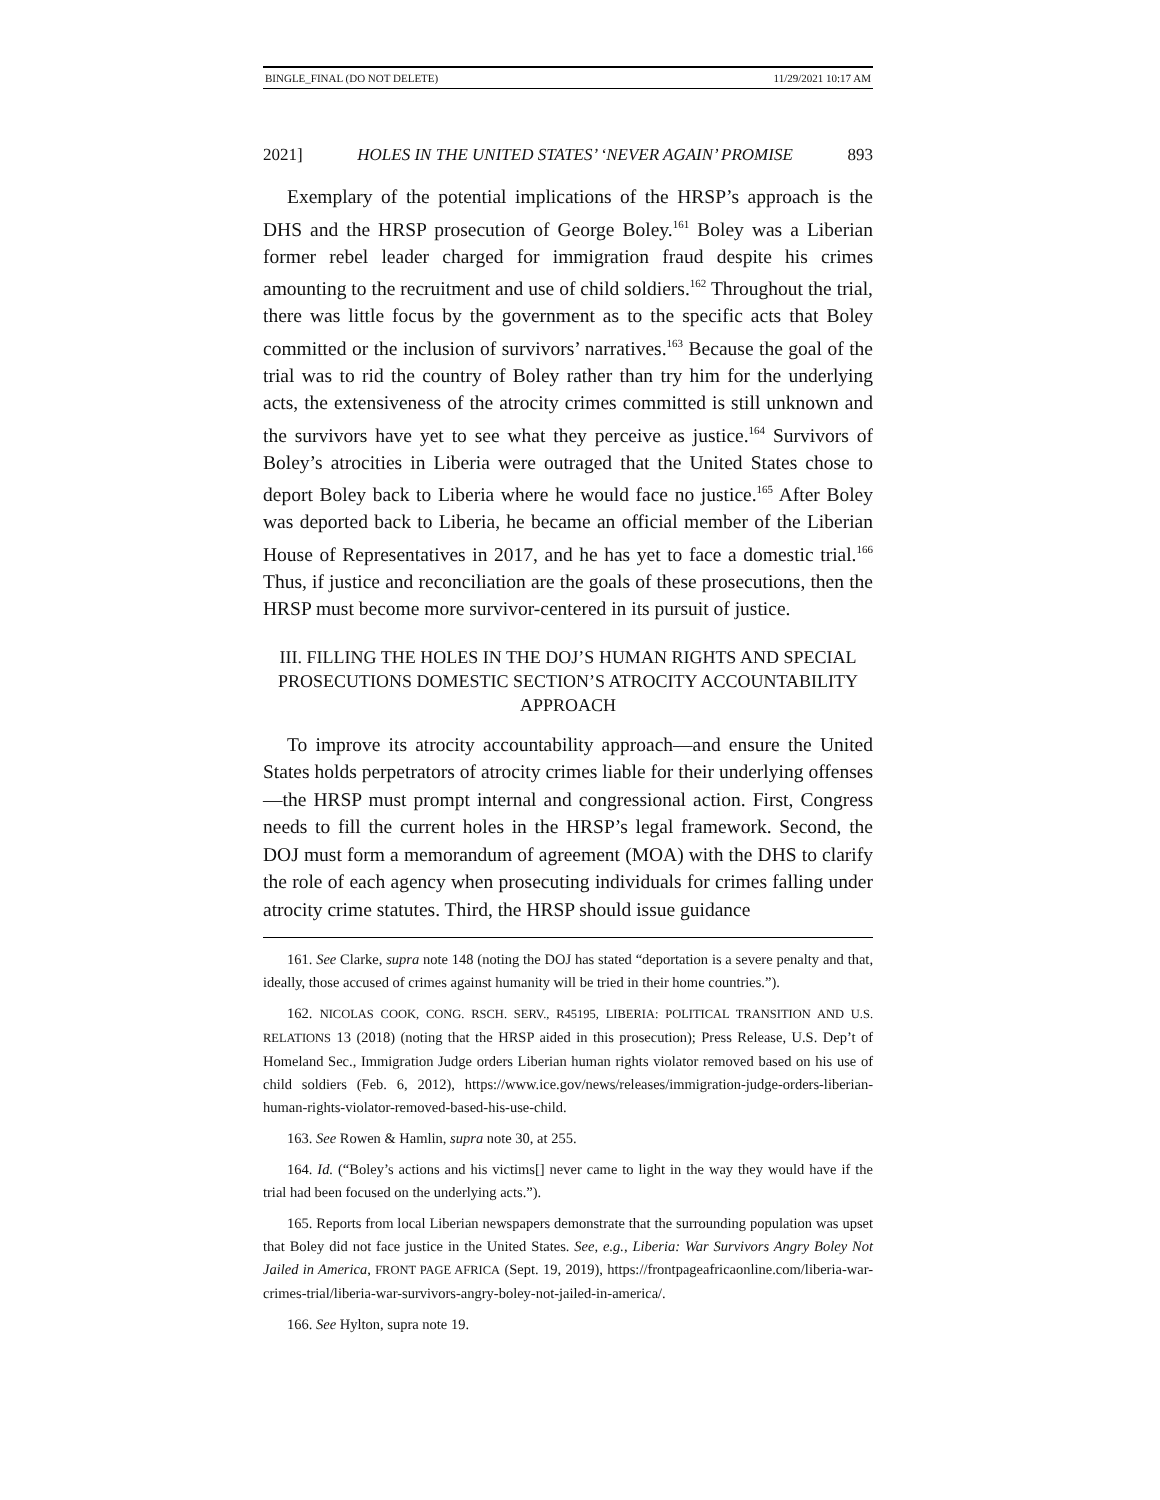BINGLE_FINAL (DO NOT DELETE) 11/29/2021 10:17 AM
2021] HOLES IN THE UNITED STATES’ ‘NEVER AGAIN’ PROMISE 893
Exemplary of the potential implications of the HRSP’s approach is the DHS and the HRSP prosecution of George Boley.<sup>161</sup> Boley was a Liberian former rebel leader charged for immigration fraud despite his crimes amounting to the recruitment and use of child soldiers.<sup>162</sup> Throughout the trial, there was little focus by the government as to the specific acts that Boley committed or the inclusion of survivors’ narratives.<sup>163</sup> Because the goal of the trial was to rid the country of Boley rather than try him for the underlying acts, the extensiveness of the atrocity crimes committed is still unknown and the survivors have yet to see what they perceive as justice.<sup>164</sup> Survivors of Boley’s atrocities in Liberia were outraged that the United States chose to deport Boley back to Liberia where he would face no justice.<sup>165</sup> After Boley was deported back to Liberia, he became an official member of the Liberian House of Representatives in 2017, and he has yet to face a domestic trial.<sup>166</sup> Thus, if justice and reconciliation are the goals of these prosecutions, then the HRSP must become more survivor-centered in its pursuit of justice.
III. FILLING THE HOLES IN THE DOJ’S HUMAN RIGHTS AND SPECIAL PROSECUTIONS DOMESTIC SECTION’S ATROCITY ACCOUNTABILITY APPROACH
To improve its atrocity accountability approach—and ensure the United States holds perpetrators of atrocity crimes liable for their underlying offenses—the HRSP must prompt internal and congressional action. First, Congress needs to fill the current holes in the HRSP’s legal framework. Second, the DOJ must form a memorandum of agreement (MOA) with the DHS to clarify the role of each agency when prosecuting individuals for crimes falling under atrocity crime statutes. Third, the HRSP should issue guidance
161. See Clarke, supra note 148 (noting the DOJ has stated “deportation is a severe penalty and that, ideally, those accused of crimes against humanity will be tried in their home countries.”).
162. NICOLAS COOK, CONG. RSCH. SERV., R45195, LIBERIA: POLITICAL TRANSITION AND U.S. RELATIONS 13 (2018) (noting that the HRSP aided in this prosecution); Press Release, U.S. Dep’t of Homeland Sec., Immigration Judge orders Liberian human rights violator removed based on his use of child soldiers (Feb. 6, 2012), https://www.ice.gov/news/releases/immigration-judge-orders-liberian-human-rights-violator-removed-based-his-use-child.
163. See Rowen & Hamlin, supra note 30, at 255.
164. Id. (“Boley’s actions and his victims[] never came to light in the way they would have if the trial had been focused on the underlying acts.”).
165. Reports from local Liberian newspapers demonstrate that the surrounding population was upset that Boley did not face justice in the United States. See, e.g., Liberia: War Survivors Angry Boley Not Jailed in America, FRONT PAGE AFRICA (Sept. 19, 2019), https://frontpageafricaonline.com/liberia-war-crimes-trial/liberia-war-survivors-angry-boley-not-jailed-in-america/.
166. See Hylton, supra note 19.